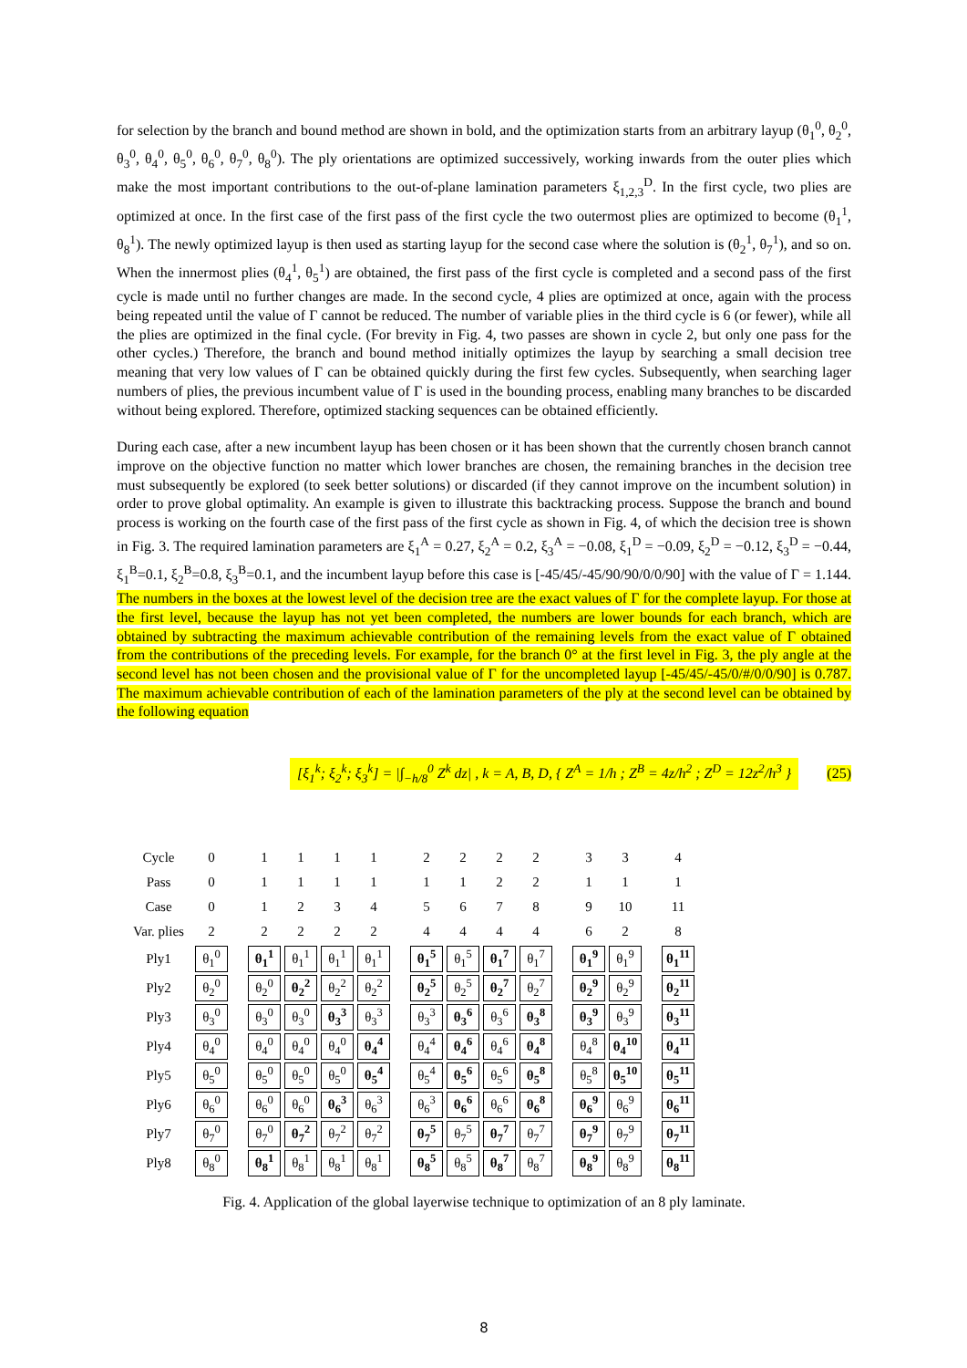for selection by the branch and bound method are shown in bold, and the optimization starts from an arbitrary layup (θ<sub>1</sub><sup>0</sup>, θ<sub>2</sub><sup>0</sup>, θ<sub>3</sub><sup>0</sup>, θ<sub>4</sub><sup>0</sup>, θ<sub>5</sub><sup>0</sup>, θ<sub>6</sub><sup>0</sup>, θ<sub>7</sub><sup>0</sup>, θ<sub>8</sub><sup>0</sup>). The ply orientations are optimized successively, working inwards from the outer plies which make the most important contributions to the out-of-plane lamination parameters ξ<sub>1,2,3</sub><sup>D</sup>. In the first cycle, two plies are optimized at once. In the first case of the first pass of the first cycle the two outermost plies are optimized to become (θ<sub>1</sub><sup>1</sup>, θ<sub>8</sub><sup>1</sup>). The newly optimized layup is then used as starting layup for the second case where the solution is (θ<sub>2</sub><sup>1</sup>, θ<sub>7</sub><sup>1</sup>), and so on. When the innermost plies (θ<sub>4</sub><sup>1</sup>, θ<sub>5</sub><sup>1</sup>) are obtained, the first pass of the first cycle is completed and a second pass of the first cycle is made until no further changes are made. In the second cycle, 4 plies are optimized at once, again with the process being repeated until the value of Γ cannot be reduced. The number of variable plies in the third cycle is 6 (or fewer), while all the plies are optimized in the final cycle. (For brevity in Fig. 4, two passes are shown in cycle 2, but only one pass for the other cycles.) Therefore, the branch and bound method initially optimizes the layup by searching a small decision tree meaning that very low values of Γ can be obtained quickly during the first few cycles. Subsequently, when searching lager numbers of plies, the previous incumbent value of Γ is used in the bounding process, enabling many branches to be discarded without being explored. Therefore, optimized stacking sequences can be obtained efficiently.
During each case, after a new incumbent layup has been chosen or it has been shown that the currently chosen branch cannot improve on the objective function no matter which lower branches are chosen, the remaining branches in the decision tree must subsequently be explored (to seek better solutions) or discarded (if they cannot improve on the incumbent solution) in order to prove global optimality. An example is given to illustrate this backtracking process. Suppose the branch and bound process is working on the fourth case of the first pass of the first cycle as shown in Fig. 4, of which the decision tree is shown in Fig. 3. The required lamination parameters are ξ<sub>1</sub><sup>A</sup> = 0.27, ξ<sub>2</sub><sup>A</sup> = 0.2, ξ<sub>3</sub><sup>A</sup> = −0.08, ξ<sub>1</sub><sup>D</sup> = −0.09, ξ<sub>2</sub><sup>D</sup> = −0.12, ξ<sub>3</sub><sup>D</sup> = −0.44, ξ<sub>1</sub><sup>B</sup>=0.1, ξ<sub>2</sub><sup>B</sup>=0.8, ξ<sub>3</sub><sup>B</sup>=0.1, and the incumbent layup before this case is [-45/45/-45/90/90/0/0/90] with the value of Γ = 1.144. The numbers in the boxes at the lowest level of the decision tree are the exact values of Γ for the complete layup. For those at the first level, because the layup has not yet been completed, the numbers are lower bounds for each branch, which are obtained by subtracting the maximum achievable contribution of the remaining levels from the exact value of Γ obtained from the contributions of the preceding levels. For example, for the branch 0° at the first level in Fig. 3, the ply angle at the second level has not been chosen and the provisional value of Γ for the uncompleted layup [-45/45/-45/0/#/0/0/90] is 0.787. The maximum achievable contribution of each of the lamination parameters of the ply at the second level can be obtained by the following equation
[ξ<sub>1</sub><sup>k</sup>; ξ<sub>2</sub><sup>k</sup>; ξ<sub>3</sub><sup>k</sup>] = |∫<sub>−h/8</sub><sup>0</sup> Z<sup>k</sup> dz| , k = A, B, D, { Z<sup>A</sup> = 1/h ; Z<sup>B</sup> = 4z/h<sup>2</sup> ; Z<sup>D</sup> = 12z<sup>2</sup>/h<sup>3</sup> }
(25)
| Cycle | 0 | | 1 | 1 | 1 | 1 | | 2 | 2 | 2 | 2 | | 3 | 3 | | 4 |
| Pass | 0 | | 1 | 1 | 1 | 1 | | 1 | 1 | 2 | 2 | | 1 | 1 | | 1 |
| Case | 0 | | 1 | 2 | 3 | 4 | | 5 | 6 | 7 | 8 | | 9 | 10 | | 11 |
| Var. plies | 2 | | 2 | 2 | 2 | 2 | | 4 | 4 | 4 | 4 | | 6 | 2 | | 8 |
| Ply1 | θ<sub>1</sub><sup>0</sup> | | θ<sub>1</sub><sup>1</sup> | θ<sub>1</sub><sup>1</sup> | θ<sub>1</sub><sup>1</sup> | θ<sub>1</sub><sup>1</sup> | | θ<sub>1</sub><sup>5</sup> | θ<sub>1</sub><sup>5</sup> | θ<sub>1</sub><sup>7</sup> | θ<sub>1</sub><sup>7</sup> | | θ<sub>1</sub><sup>9</sup> | θ<sub>1</sub><sup>9</sup> | | θ<sub>1</sub><sup>11</sup> |
| Ply2 | θ<sub>2</sub><sup>0</sup> | | θ<sub>2</sub><sup>0</sup> | θ<sub>2</sub><sup>2</sup> | θ<sub>2</sub><sup>2</sup> | θ<sub>2</sub><sup>2</sup> | | θ<sub>2</sub><sup>5</sup> | θ<sub>2</sub><sup>5</sup> | θ<sub>2</sub><sup>7</sup> | θ<sub>2</sub><sup>7</sup> | | θ<sub>2</sub><sup>9</sup> | θ<sub>2</sub><sup>9</sup> | | θ<sub>2</sub><sup>11</sup> |
| Ply3 | θ<sub>3</sub><sup>0</sup> | | θ<sub>3</sub><sup>0</sup> | θ<sub>3</sub><sup>0</sup> | θ<sub>3</sub><sup>3</sup> | θ<sub>3</sub><sup>3</sup> | | θ<sub>3</sub><sup>3</sup> | θ<sub>3</sub><sup>6</sup> | θ<sub>3</sub><sup>6</sup> | θ<sub>3</sub><sup>8</sup> | | θ<sub>3</sub><sup>9</sup> | θ<sub>3</sub><sup>9</sup> | | θ<sub>3</sub><sup>11</sup> |
| Ply4 | θ<sub>4</sub><sup>0</sup> | | θ<sub>4</sub><sup>0</sup> | θ<sub>4</sub><sup>0</sup> | θ<sub>4</sub><sup>0</sup> | θ<sub>4</sub><sup>4</sup> | | θ<sub>4</sub><sup>4</sup> | θ<sub>4</sub><sup>6</sup> | θ<sub>4</sub><sup>6</sup> | θ<sub>4</sub><sup>8</sup> | | θ<sub>4</sub><sup>8</sup> | θ<sub>4</sub><sup>10</sup> | | θ<sub>4</sub><sup>11</sup> |
| Ply5 | θ<sub>5</sub><sup>0</sup> | | θ<sub>5</sub><sup>0</sup> | θ<sub>5</sub><sup>0</sup> | θ<sub>5</sub><sup>0</sup> | θ<sub>5</sub><sup>4</sup> | | θ<sub>5</sub><sup>4</sup> | θ<sub>5</sub><sup>6</sup> | θ<sub>5</sub><sup>6</sup> | θ<sub>5</sub><sup>8</sup> | | θ<sub>5</sub><sup>8</sup> | θ<sub>5</sub><sup>10</sup> | | θ<sub>5</sub><sup>11</sup> |
| Ply6 | θ<sub>6</sub><sup>0</sup> | | θ<sub>6</sub><sup>0</sup> | θ<sub>6</sub><sup>0</sup> | θ<sub>6</sub><sup>3</sup> | θ<sub>6</sub><sup>3</sup> | | θ<sub>6</sub><sup>3</sup> | θ<sub>6</sub><sup>6</sup> | θ<sub>6</sub><sup>6</sup> | θ<sub>6</sub><sup>8</sup> | | θ<sub>6</sub><sup>9</sup> | θ<sub>6</sub><sup>9</sup> | | θ<sub>6</sub><sup>11</sup> |
| Ply7 | θ<sub>7</sub><sup>0</sup> | | θ<sub>7</sub><sup>0</sup> | θ<sub>7</sub><sup>2</sup> | θ<sub>7</sub><sup>2</sup> | θ<sub>7</sub><sup>2</sup> | | θ<sub>7</sub><sup>5</sup> | θ<sub>7</sub><sup>5</sup> | θ<sub>7</sub><sup>7</sup> | θ<sub>7</sub><sup>7</sup> | | θ<sub>7</sub><sup>9</sup> | θ<sub>7</sub><sup>9</sup> | | θ<sub>7</sub><sup>11</sup> |
| Ply8 | θ<sub>8</sub><sup>0</sup> | | θ<sub>8</sub><sup>1</sup> | θ<sub>8</sub><sup>1</sup> | θ<sub>8</sub><sup>1</sup> | θ<sub>8</sub><sup>1</sup> | | θ<sub>8</sub><sup>5</sup> | θ<sub>8</sub><sup>5</sup> | θ<sub>8</sub><sup>7</sup> | θ<sub>8</sub><sup>7</sup> | | θ<sub>8</sub><sup>9</sup> | θ<sub>8</sub><sup>9</sup> | | θ<sub>8</sub><sup>11</sup> |
Fig. 4. Application of the global layerwise technique to optimization of an 8 ply laminate.
8